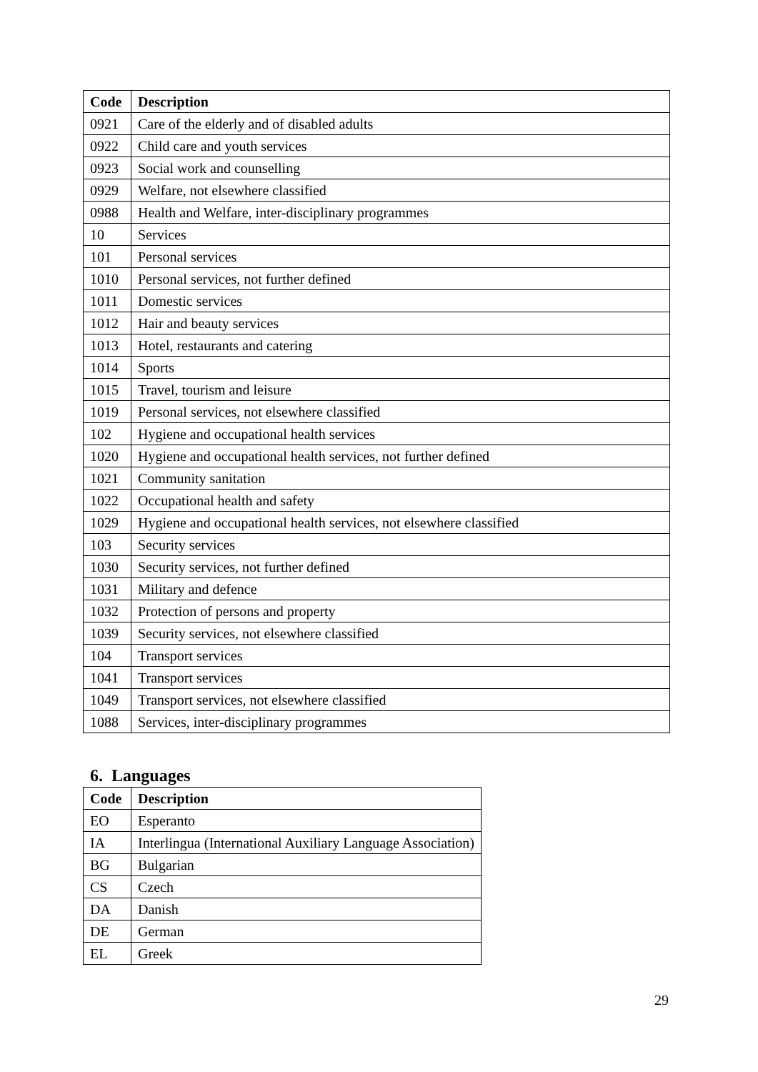| Code | Description |
| --- | --- |
| 0921 | Care of the elderly and of disabled adults |
| 0922 | Child care and youth services |
| 0923 | Social work and counselling |
| 0929 | Welfare, not elsewhere classified |
| 0988 | Health and Welfare, inter-disciplinary programmes |
| 10 | Services |
| 101 | Personal services |
| 1010 | Personal services, not further defined |
| 1011 | Domestic services |
| 1012 | Hair and beauty services |
| 1013 | Hotel, restaurants and catering |
| 1014 | Sports |
| 1015 | Travel, tourism and leisure |
| 1019 | Personal services, not elsewhere classified |
| 102 | Hygiene and occupational health services |
| 1020 | Hygiene and occupational health services, not further defined |
| 1021 | Community sanitation |
| 1022 | Occupational health and safety |
| 1029 | Hygiene and occupational health services, not elsewhere classified |
| 103 | Security services |
| 1030 | Security services, not further defined |
| 1031 | Military and defence |
| 1032 | Protection of persons and property |
| 1039 | Security services, not elsewhere classified |
| 104 | Transport services |
| 1041 | Transport services |
| 1049 | Transport services, not elsewhere classified |
| 1088 | Services, inter-disciplinary programmes |
6. Languages
| Code | Description |
| --- | --- |
| EO | Esperanto |
| IA | Interlingua (International Auxiliary Language Association) |
| BG | Bulgarian |
| CS | Czech |
| DA | Danish |
| DE | German |
| EL | Greek |
29